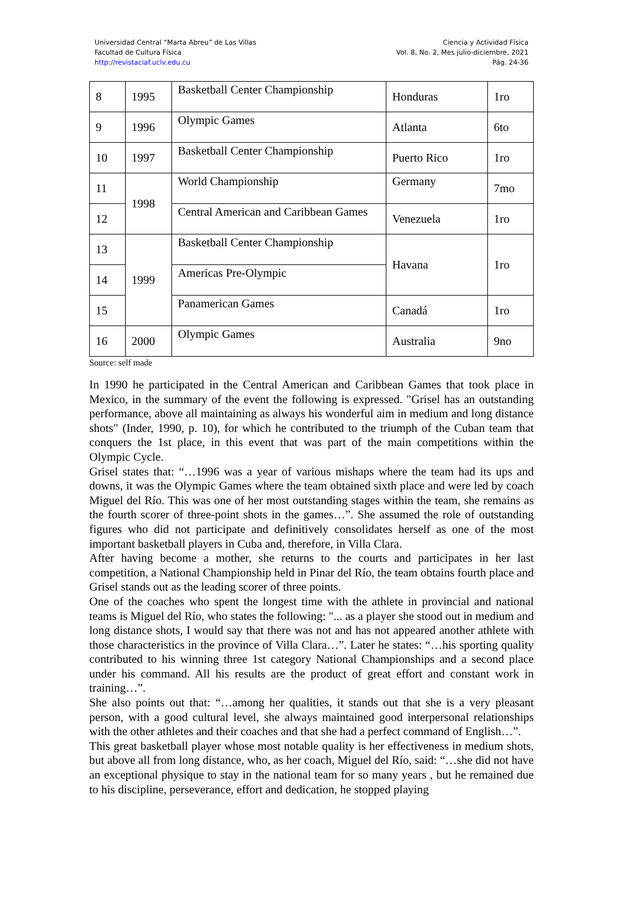Universidad Central “Marta Abreu” de Las Villas
Facultad de Cultura Física
http://revistaciaf.uclv.edu.cu
Ciencia y Actividad Física
Vol. 8, No. 2, Mes julio-diciembre, 2021
Pág. 24-36
| 8 | 1995 | Basketball Center Championship | Honduras | 1ro |
| 9 | 1996 | Olympic Games | Atlanta | 6to |
| 10 | 1997 | Basketball Center Championship | Puerto Rico | 1ro |
| 11 | 1998 | World Championship | Germany | 7mo |
| 12 | | Central American and Caribbean Games | Venezuela | 1ro |
| 13 | 1999 | Basketball Center Championship | Havana | 1ro |
| 14 | | Americas Pre-Olympic | | |
| 15 | | Panamerican Games | Canadá | 1ro |
| 16 | 2000 | Olympic Games | Australia | 9no |
Source: self made
In 1990 he participated in the Central American and Caribbean Games that took place in Mexico, in the summary of the event the following is expressed. "Grisel has an outstanding performance, above all maintaining as always his wonderful aim in medium and long distance shots" (Inder, 1990, p. 10), for which he contributed to the triumph of the Cuban team that conquers the 1st place, in this event that was part of the main competitions within the Olympic Cycle.
Grisel states that: “…1996 was a year of various mishaps where the team had its ups and downs, it was the Olympic Games where the team obtained sixth place and were led by coach Miguel del Río. This was one of her most outstanding stages within the team, she remains as the fourth scorer of three-point shots in the games…”. She assumed the role of outstanding figures who did not participate and definitively consolidates herself as one of the most important basketball players in Cuba and, therefore, in Villa Clara.
After having become a mother, she returns to the courts and participates in her last competition, a National Championship held in Pinar del Río, the team obtains fourth place and Grisel stands out as the leading scorer of three points.
One of the coaches who spent the longest time with the athlete in provincial and national teams is Miguel del Río, who states the following: "... as a player she stood out in medium and long distance shots, I would say that there was not and has not appeared another athlete with those characteristics in the province of Villa Clara…”. Later he states: “…his sporting quality contributed to his winning three 1st category National Championships and a second place under his command. All his results are the product of great effort and constant work in training…”.
She also points out that: “…among her qualities, it stands out that she is a very pleasant person, with a good cultural level, she always maintained good interpersonal relationships with the other athletes and their coaches and that she had a perfect command of English…”.
This great basketball player whose most notable quality is her effectiveness in medium shots, but above all from long distance, who, as her coach, Miguel del Río, said: “…she did not have an exceptional physique to stay in the national team for so many years , but he remained due to his discipline, perseverance, effort and dedication, he stopped playing